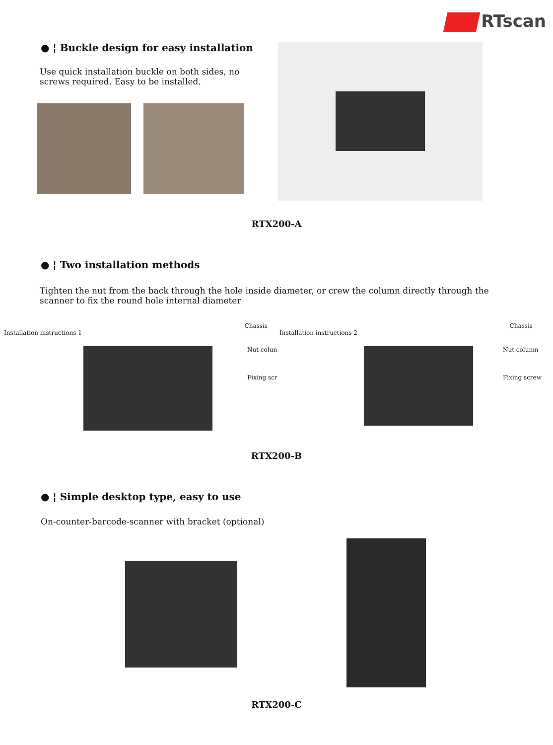RTscan
● ¦ Buckle design for easy installation
Use quick installation buckle on both sides, no
screws required. Easy to be installed.
RTX200-A
● ¦ Two installation methods
Tighten the nut from the back through the hole inside diameter, or crew the column directly through the
scanner to fix the round hole internal diameter
Chassis
Installation instructions 1
Nut colun
Fixing scr
Chassis
Installation instructions 2
Nut column
Fixing screw
RTX200-B
● ¦ Simple desktop type, easy to use
On-counter-barcode-scanner with bracket (optional)
RTX200-C